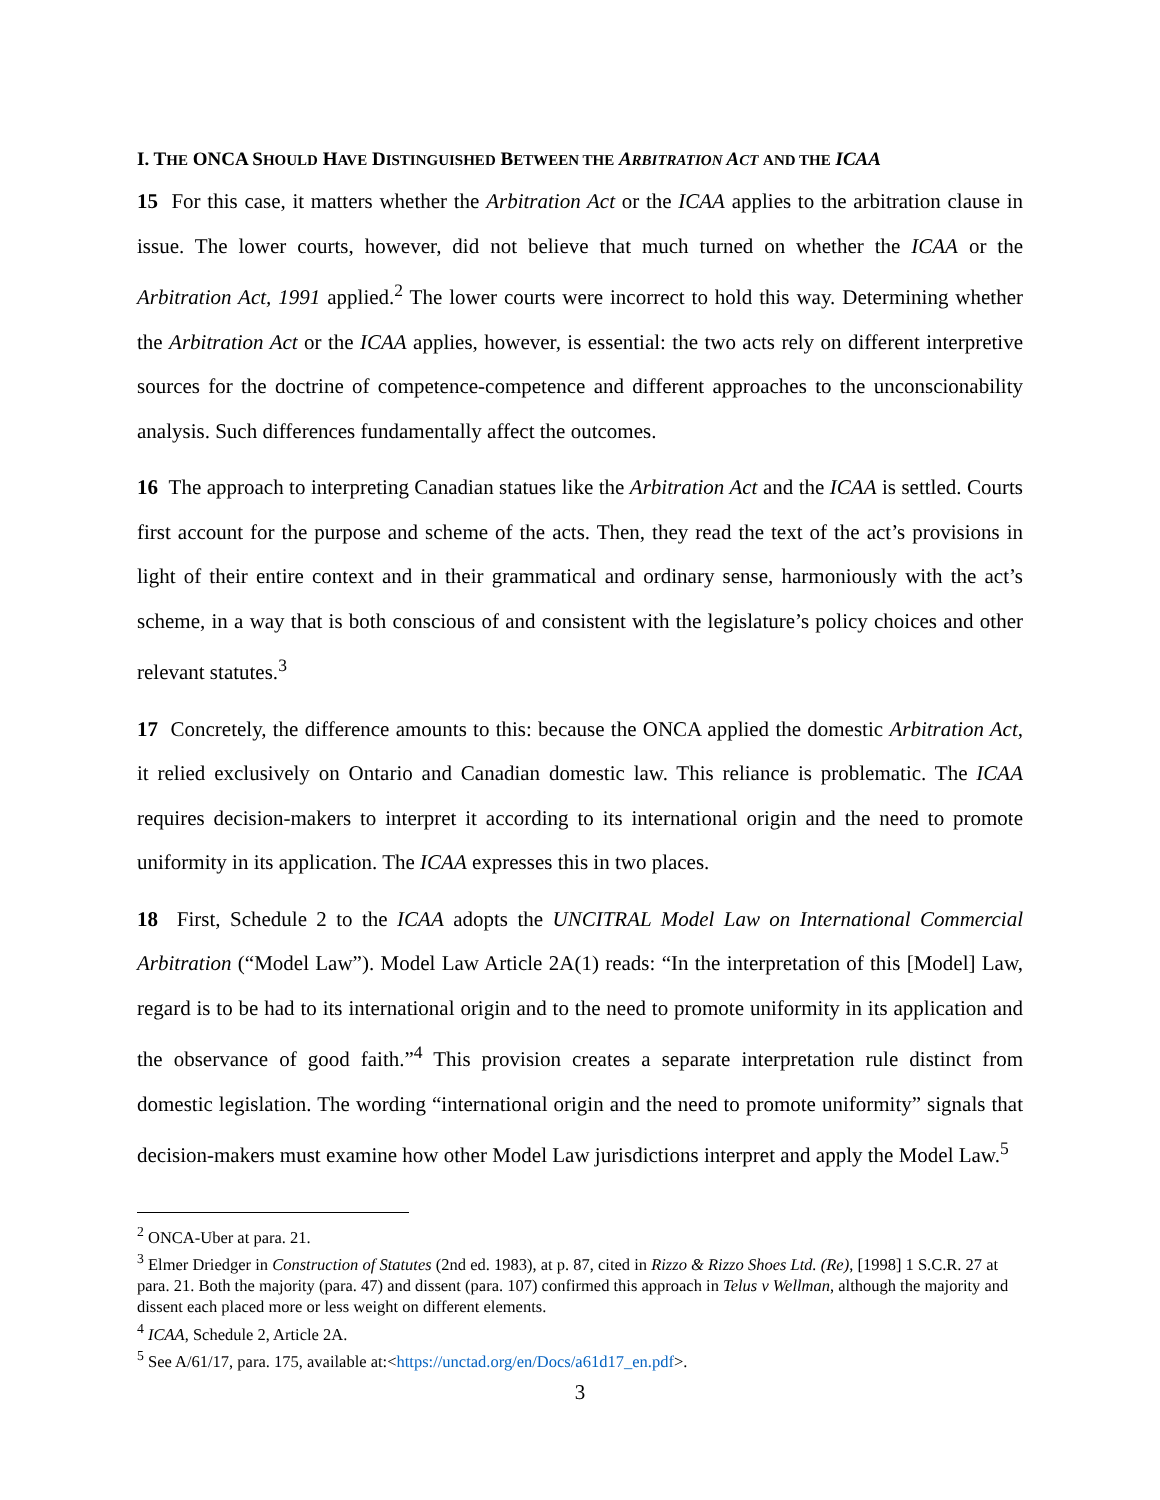I. THE ONCA SHOULD HAVE DISTINGUISHED BETWEEN THE ARBITRATION ACT AND THE ICAA
15 For this case, it matters whether the Arbitration Act or the ICAA applies to the arbitration clause in issue. The lower courts, however, did not believe that much turned on whether the ICAA or the Arbitration Act, 1991 applied.<sup>2</sup> The lower courts were incorrect to hold this way. Determining whether the Arbitration Act or the ICAA applies, however, is essential: the two acts rely on different interpretive sources for the doctrine of competence-competence and different approaches to the unconscionability analysis. Such differences fundamentally affect the outcomes.
16 The approach to interpreting Canadian statues like the Arbitration Act and the ICAA is settled. Courts first account for the purpose and scheme of the acts. Then, they read the text of the act’s provisions in light of their entire context and in their grammatical and ordinary sense, harmoniously with the act’s scheme, in a way that is both conscious of and consistent with the legislature’s policy choices and other relevant statutes.<sup>3</sup>
17 Concretely, the difference amounts to this: because the ONCA applied the domestic Arbitration Act, it relied exclusively on Ontario and Canadian domestic law. This reliance is problematic. The ICAA requires decision-makers to interpret it according to its international origin and the need to promote uniformity in its application. The ICAA expresses this in two places.
18 First, Schedule 2 to the ICAA adopts the UNCITRAL Model Law on International Commercial Arbitration (“Model Law”). Model Law Article 2A(1) reads: “In the interpretation of this [Model] Law, regard is to be had to its international origin and to the need to promote uniformity in its application and the observance of good faith.”<sup>4</sup> This provision creates a separate interpretation rule distinct from domestic legislation. The wording “international origin and the need to promote uniformity” signals that decision-makers must examine how other Model Law jurisdictions interpret and apply the Model Law.<sup>5</sup>
<sup>2</sup> ONCA-Uber at para. 21.
<sup>3</sup> Elmer Driedger in Construction of Statutes (2nd ed. 1983), at p. 87, cited in Rizzo & Rizzo Shoes Ltd. (Re), [1998] 1 S.C.R. 27 at para. 21. Both the majority (para. 47) and dissent (para. 107) confirmed this approach in Telus v Wellman, although the majority and dissent each placed more or less weight on different elements.
<sup>4</sup> ICAA, Schedule 2, Article 2A.
<sup>5</sup> See A/61/17, para. 175, available at:<https://unctad.org/en/Docs/a61d17_en.pdf>.
3